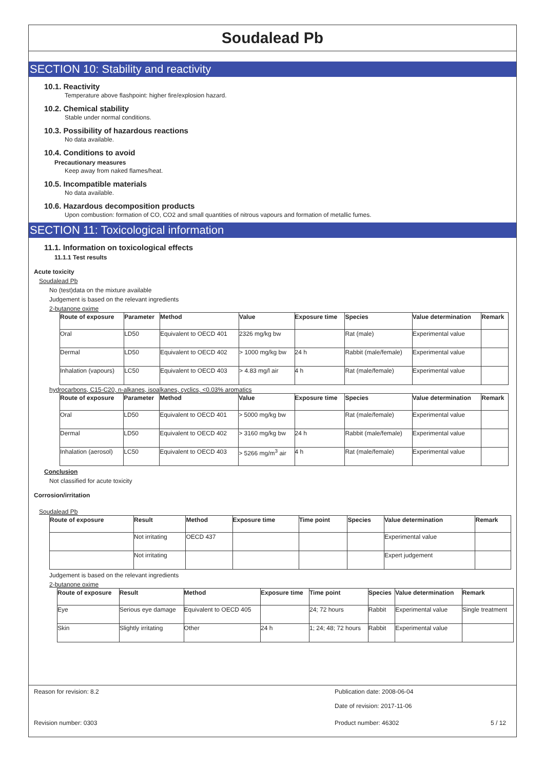Soudalead Pb
SECTION 10: Stability and reactivity
10.1. Reactivity
Temperature above flashpoint: higher fire/explosion hazard.
10.2. Chemical stability
Stable under normal conditions.
10.3. Possibility of hazardous reactions
No data available.
10.4. Conditions to avoid
Precautionary measures
Keep away from naked flames/heat.
10.5. Incompatible materials
No data available.
10.6. Hazardous decomposition products
Upon combustion: formation of CO, CO2 and small quantities of nitrous vapours and formation of metallic fumes.
SECTION 11: Toxicological information
11.1. Information on toxicological effects
11.1.1 Test results
Acute toxicity
Soudalead Pb
No (test)data on the mixture available
Judgement is based on the relevant ingredients
2-butanone oxime
| Route of exposure | Parameter | Method | Value | Exposure time | Species | Value determination | Remark |
| --- | --- | --- | --- | --- | --- | --- | --- |
| Oral | LD50 | Equivalent to OECD 401 | 2326 mg/kg bw | | Rat (male) | Experimental value | |
| Dermal | LD50 | Equivalent to OECD 402 | > 1000 mg/kg bw | 24 h | Rabbit (male/female) | Experimental value | |
| Inhalation (vapours) | LC50 | Equivalent to OECD 403 | > 4.83 mg/l air | 4 h | Rat (male/female) | Experimental value | |
hydrocarbons, C15-C20, n-alkanes, isoalkanes, cyclics, <0.03% aromatics
| Route of exposure | Parameter | Method | Value | Exposure time | Species | Value determination | Remark |
| --- | --- | --- | --- | --- | --- | --- | --- |
| Oral | LD50 | Equivalent to OECD 401 | > 5000 mg/kg bw | | Rat (male/female) | Experimental value | |
| Dermal | LD50 | Equivalent to OECD 402 | > 3160 mg/kg bw | 24 h | Rabbit (male/female) | Experimental value | |
| Inhalation (aerosol) | LC50 | Equivalent to OECD 403 | > 5266 mg/m<sup>3</sup> air | 4 h | Rat (male/female) | Experimental value | |
Conclusion
Not classified for acute toxicity
Corrosion/irritation
Soudalead Pb
| Route of exposure | Result | Method | Exposure time | Time point | Species | Value determination | Remark |
| --- | --- | --- | --- | --- | --- | --- | --- |
| | Not irritating | OECD 437 | | | | Experimental value | |
| | Not irritating | | | | | Expert judgement | |
Judgement is based on the relevant ingredients
2-butanone oxime
| Route of exposure | Result | Method | Exposure time | Time point | Species | Value determination | Remark |
| --- | --- | --- | --- | --- | --- | --- | --- |
| Eye | Serious eye damage | Equivalent to OECD 405 | | 24; 72 hours | Rabbit | Experimental value | Single treatment |
| Skin | Slightly irritating | Other | 24 h | 1; 24; 48; 72 hours | Rabbit | Experimental value | |
Reason for revision: 8.2
Publication date: 2008-06-04
Date of revision: 2017-11-06
Revision number: 0303 Product number: 46302 5 / 12